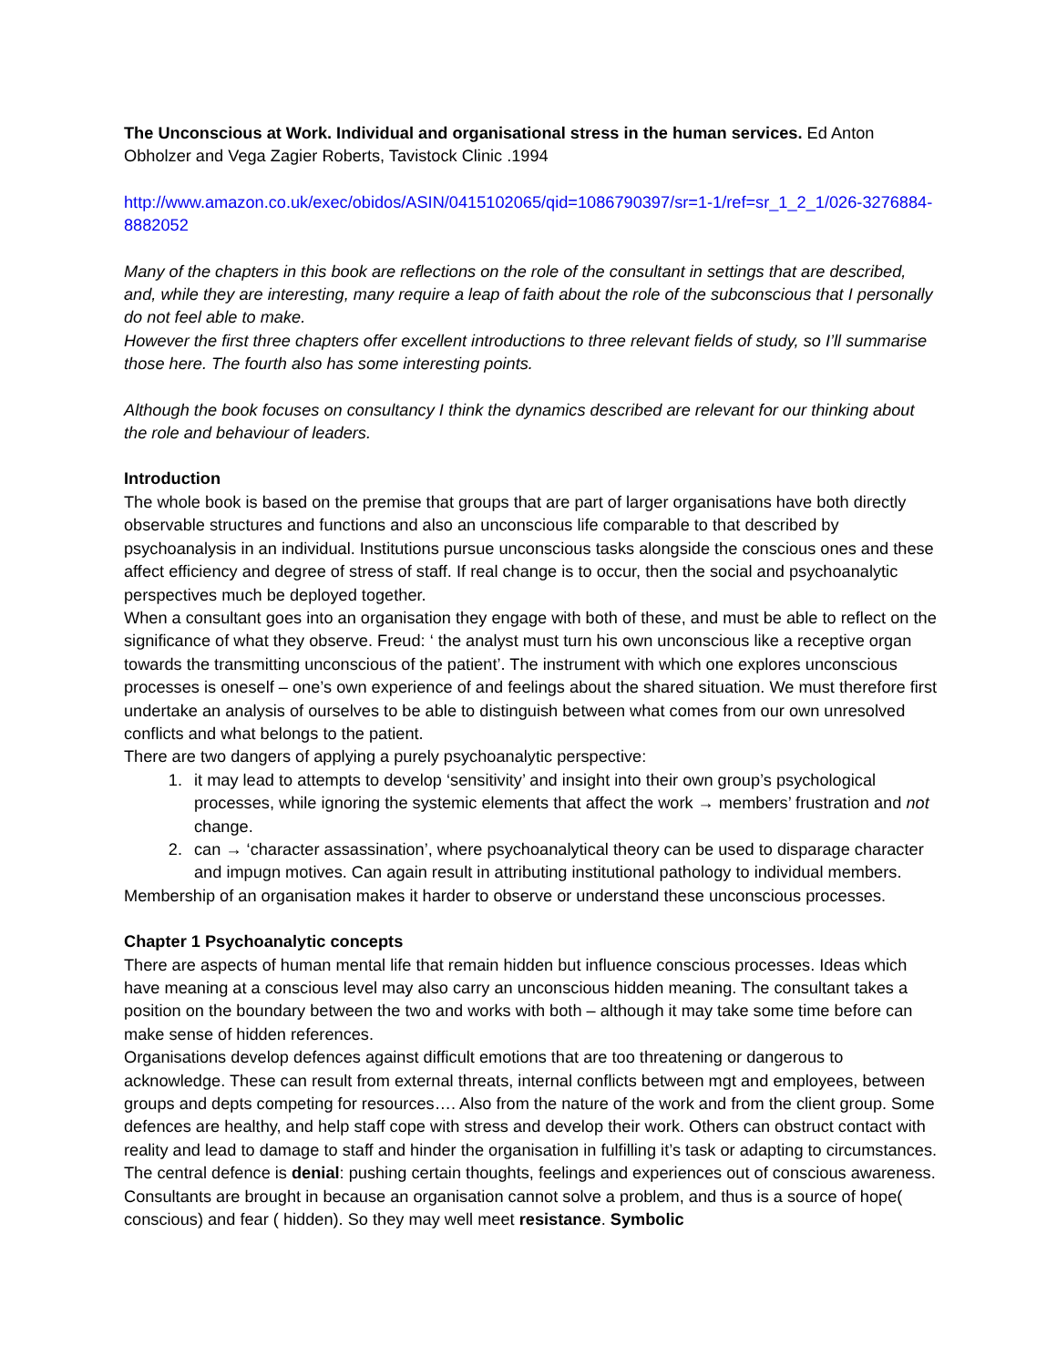The Unconscious at Work. Individual and organisational stress in the human services. Ed Anton Obholzer and Vega Zagier Roberts, Tavistock Clinic .1994
http://www.amazon.co.uk/exec/obidos/ASIN/0415102065/qid=1086790397/sr=1-1/ref=sr_1_2_1/026-3276884-8882052
Many of the chapters in this book are reflections on the role of the consultant in settings that are described, and, while they are interesting, many require a leap of faith about the role of the subconscious that I personally do not feel able to make.
However the first three chapters offer excellent introductions to three relevant fields of study, so I’ll summarise those here. The fourth also has some interesting points.
Although the book focuses on consultancy I think the dynamics described are relevant for our thinking about the role and behaviour of leaders.
Introduction
The whole book is based on the premise that groups that are part of larger organisations have both directly observable structures and functions and also an unconscious life comparable to that described by psychoanalysis in an individual. Institutions pursue unconscious tasks alongside the conscious ones and these affect efficiency and degree of stress of staff. If real change is to occur, then the social and psychoanalytic perspectives much be deployed together.
When a consultant goes into an organisation they engage with both of these, and must be able to reflect on the significance of what they observe. Freud: ‘ the analyst must turn his own unconscious like a receptive organ towards the transmitting unconscious of the patient’. The instrument with which one explores unconscious processes is oneself – one’s own experience of and feelings about the shared situation. We must therefore first undertake an analysis of ourselves to be able to distinguish between what comes from our own unresolved conflicts and what belongs to the patient.
There are two dangers of applying a purely psychoanalytic perspective:
1. it may lead to attempts to develop ‘sensitivity’ and insight into their own group’s psychological processes, while ignoring the systemic elements that affect the work → members’ frustration and not change.
2. can → ‘character assassination’, where psychoanalytical theory can be used to disparage character and impugn motives. Can again result in attributing institutional pathology to individual members.
Membership of an organisation makes it harder to observe or understand these unconscious processes.
Chapter 1 Psychoanalytic concepts
There are aspects of human mental life that remain hidden but influence conscious processes. Ideas which have meaning at a conscious level may also carry an unconscious hidden meaning. The consultant takes a position on the boundary between the two and works with both – although it may take some time before can make sense of hidden references.
Organisations develop defences against difficult emotions that are too threatening or dangerous to acknowledge. These can result from external threats, internal conflicts between mgt and employees, between groups and depts competing for resources…. Also from the nature of the work and from the client group. Some defences are healthy, and help staff cope with stress and develop their work. Others can obstruct contact with reality and lead to damage to staff and hinder the organisation in fulfilling it’s task or adapting to circumstances.
The central defence is denial: pushing certain thoughts, feelings and experiences out of conscious awareness. Consultants are brought in because an organisation cannot solve a problem, and thus is a source of hope( conscious) and fear ( hidden). So they may well meet resistance. Symbolic